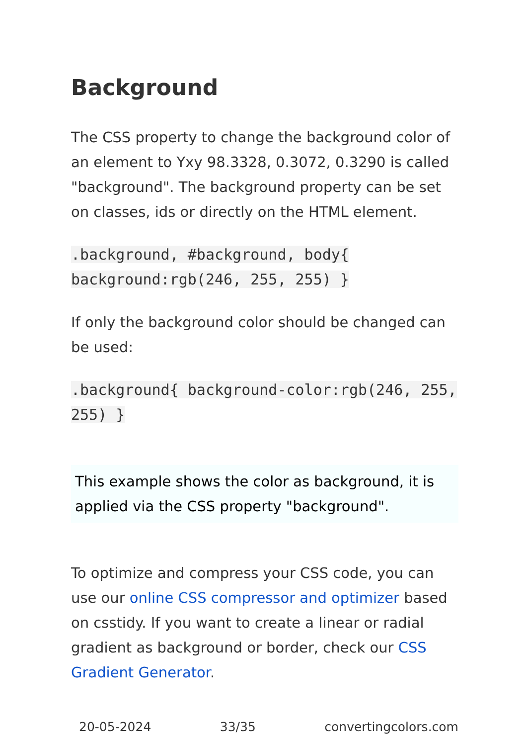Background
The CSS property to change the background color of an element to Yxy 98.3328, 0.3072, 0.3290 is called "background". The background property can be set on classes, ids or directly on the HTML element.
.background, #background, body{ background:rgb(246, 255, 255) }
If only the background color should be changed can be used:
.background{ background-color:rgb(246, 255, 255) }
This example shows the color as background, it is applied via the CSS property "background".
To optimize and compress your CSS code, you can use our online CSS compressor and optimizer based on csstidy. If you want to create a linear or radial gradient as background or border, check our CSS Gradient Generator.
20-05-2024 33/35 convertingcolors.com